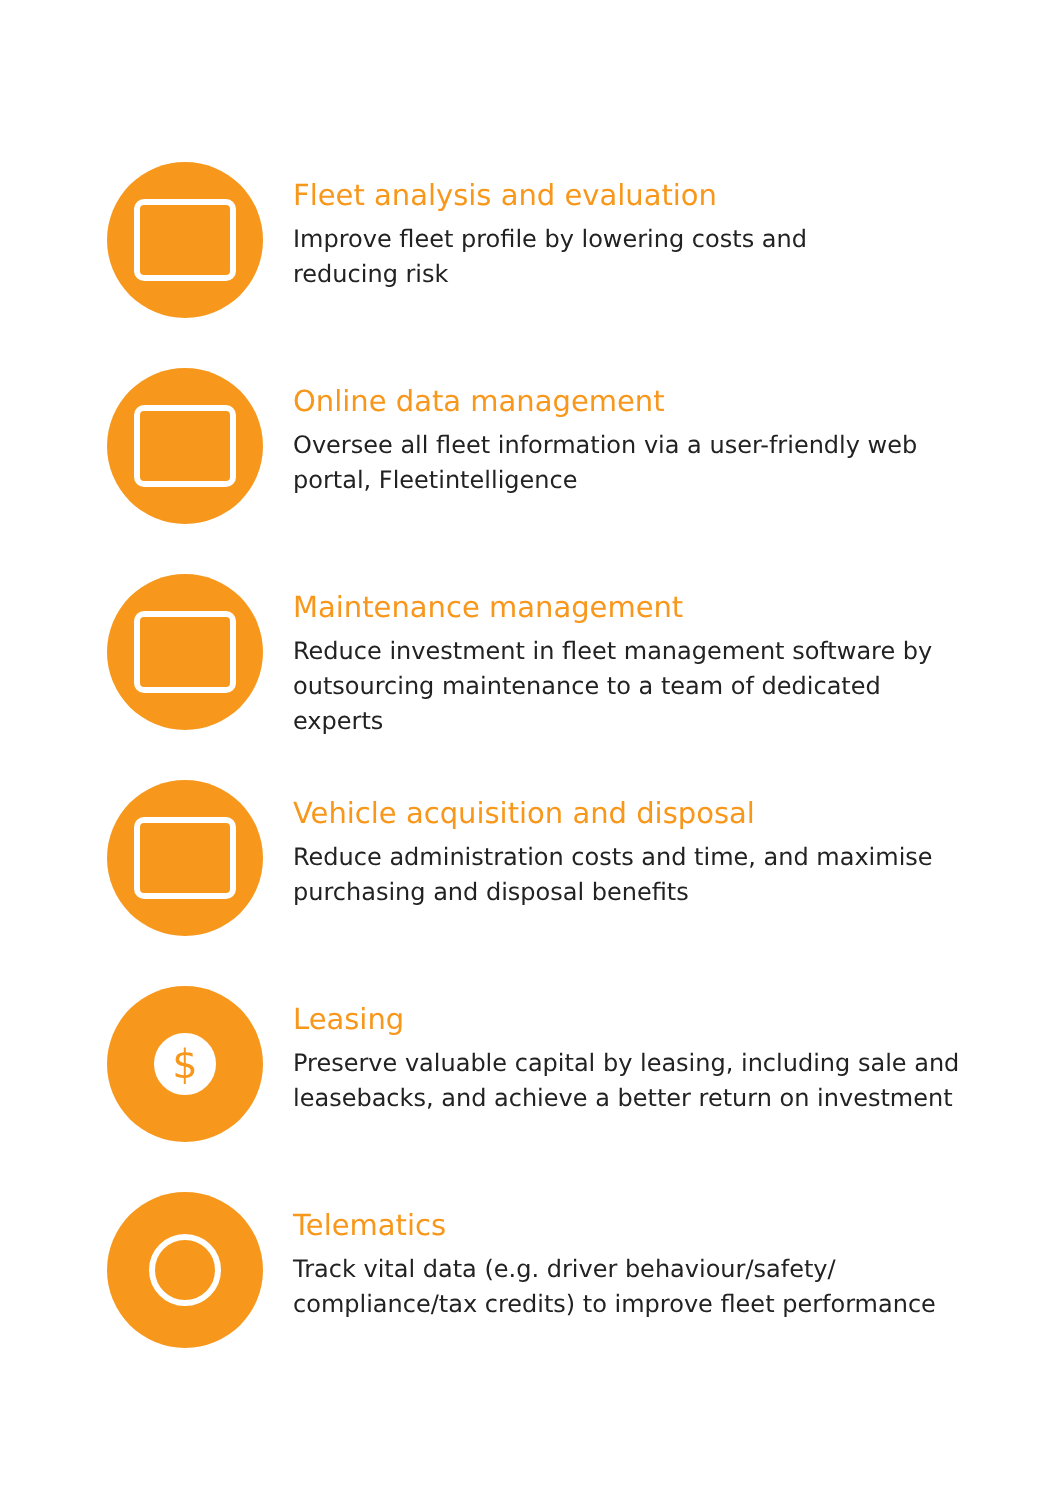Fleet analysis and evaluation
Improve fleet profile by lowering costs and
reducing risk
Online data management
Oversee all fleet information via a user-friendly web portal, Fleetintelligence
Maintenance management
Reduce investment in fleet management software by outsourcing maintenance to a team of dedicated experts
Vehicle acquisition and disposal
Reduce administration costs and time, and maximise purchasing and disposal benefits
$
Leasing
Preserve valuable capital by leasing, including sale and leasebacks, and achieve a better return on investment
Telematics
Track vital data (e.g. driver behaviour/safety/ compliance/tax credits) to improve fleet performance